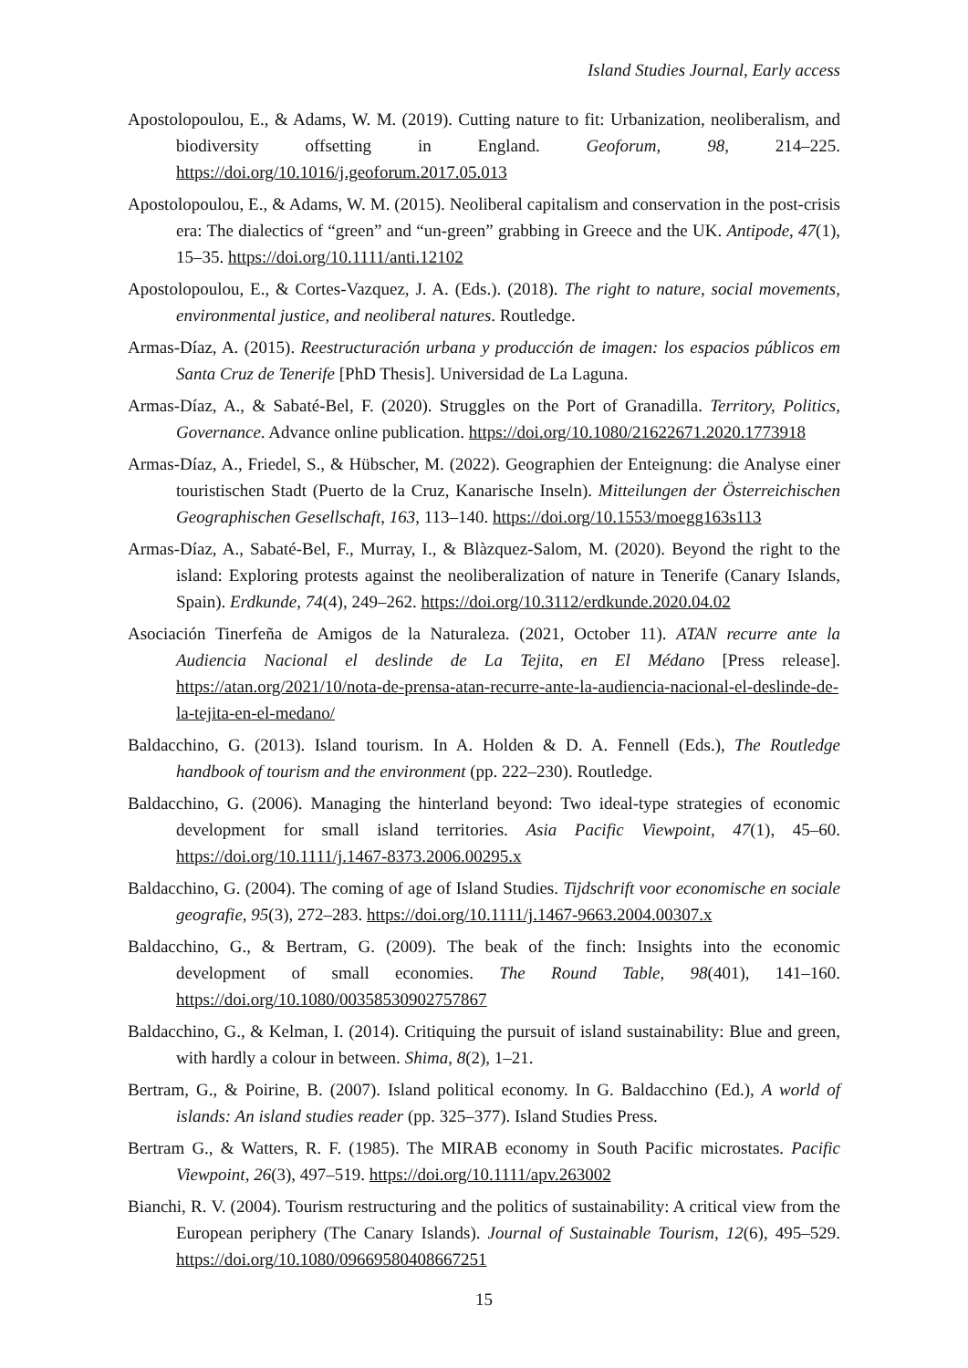Island Studies Journal, Early access
Apostolopoulou, E., & Adams, W. M. (2019). Cutting nature to fit: Urbanization, neoliberalism, and biodiversity offsetting in England. Geoforum, 98, 214–225. https://doi.org/10.1016/j.geoforum.2017.05.013
Apostolopoulou, E., & Adams, W. M. (2015). Neoliberal capitalism and conservation in the post-crisis era: The dialectics of “green” and “un-green” grabbing in Greece and the UK. Antipode, 47(1), 15–35. https://doi.org/10.1111/anti.12102
Apostolopoulou, E., & Cortes-Vazquez, J. A. (Eds.). (2018). The right to nature, social movements, environmental justice, and neoliberal natures. Routledge.
Armas-Díaz, A. (2015). Reestructuración urbana y producción de imagen: los espacios públicos em Santa Cruz de Tenerife [PhD Thesis]. Universidad de La Laguna.
Armas-Díaz, A., & Sabaté-Bel, F. (2020). Struggles on the Port of Granadilla. Territory, Politics, Governance. Advance online publication. https://doi.org/10.1080/21622671.2020.1773918
Armas-Díaz, A., Friedel, S., & Hübscher, M. (2022). Geographien der Enteignung: die Analyse einer touristischen Stadt (Puerto de la Cruz, Kanarische Inseln). Mitteilungen der Österreichischen Geographischen Gesellschaft, 163, 113–140. https://doi.org/10.1553/moegg163s113
Armas-Díaz, A., Sabaté-Bel, F., Murray, I., & Blàzquez-Salom, M. (2020). Beyond the right to the island: Exploring protests against the neoliberalization of nature in Tenerife (Canary Islands, Spain). Erdkunde, 74(4), 249–262. https://doi.org/10.3112/erdkunde.2020.04.02
Asociación Tinerfeña de Amigos de la Naturaleza. (2021, October 11). ATAN recurre ante la Audiencia Nacional el deslinde de La Tejita, en El Médano [Press release]. https://atan.org/2021/10/nota-de-prensa-atan-recurre-ante-la-audiencia-nacional-el-deslinde-de-la-tejita-en-el-medano/
Baldacchino, G. (2013). Island tourism. In A. Holden & D. A. Fennell (Eds.), The Routledge handbook of tourism and the environment (pp. 222–230). Routledge.
Baldacchino, G. (2006). Managing the hinterland beyond: Two ideal-type strategies of economic development for small island territories. Asia Pacific Viewpoint, 47(1), 45–60. https://doi.org/10.1111/j.1467-8373.2006.00295.x
Baldacchino, G. (2004). The coming of age of Island Studies. Tijdschrift voor economische en sociale geografie, 95(3), 272–283. https://doi.org/10.1111/j.1467-9663.2004.00307.x
Baldacchino, G., & Bertram, G. (2009). The beak of the finch: Insights into the economic development of small economies. The Round Table, 98(401), 141–160. https://doi.org/10.1080/00358530902757867
Baldacchino, G., & Kelman, I. (2014). Critiquing the pursuit of island sustainability: Blue and green, with hardly a colour in between. Shima, 8(2), 1–21.
Bertram, G., & Poirine, B. (2007). Island political economy. In G. Baldacchino (Ed.), A world of islands: An island studies reader (pp. 325–377). Island Studies Press.
Bertram G., & Watters, R. F. (1985). The MIRAB economy in South Pacific microstates. Pacific Viewpoint, 26(3), 497–519. https://doi.org/10.1111/apv.263002
Bianchi, R. V. (2004). Tourism restructuring and the politics of sustainability: A critical view from the European periphery (The Canary Islands). Journal of Sustainable Tourism, 12(6), 495–529. https://doi.org/10.1080/09669580408667251
15